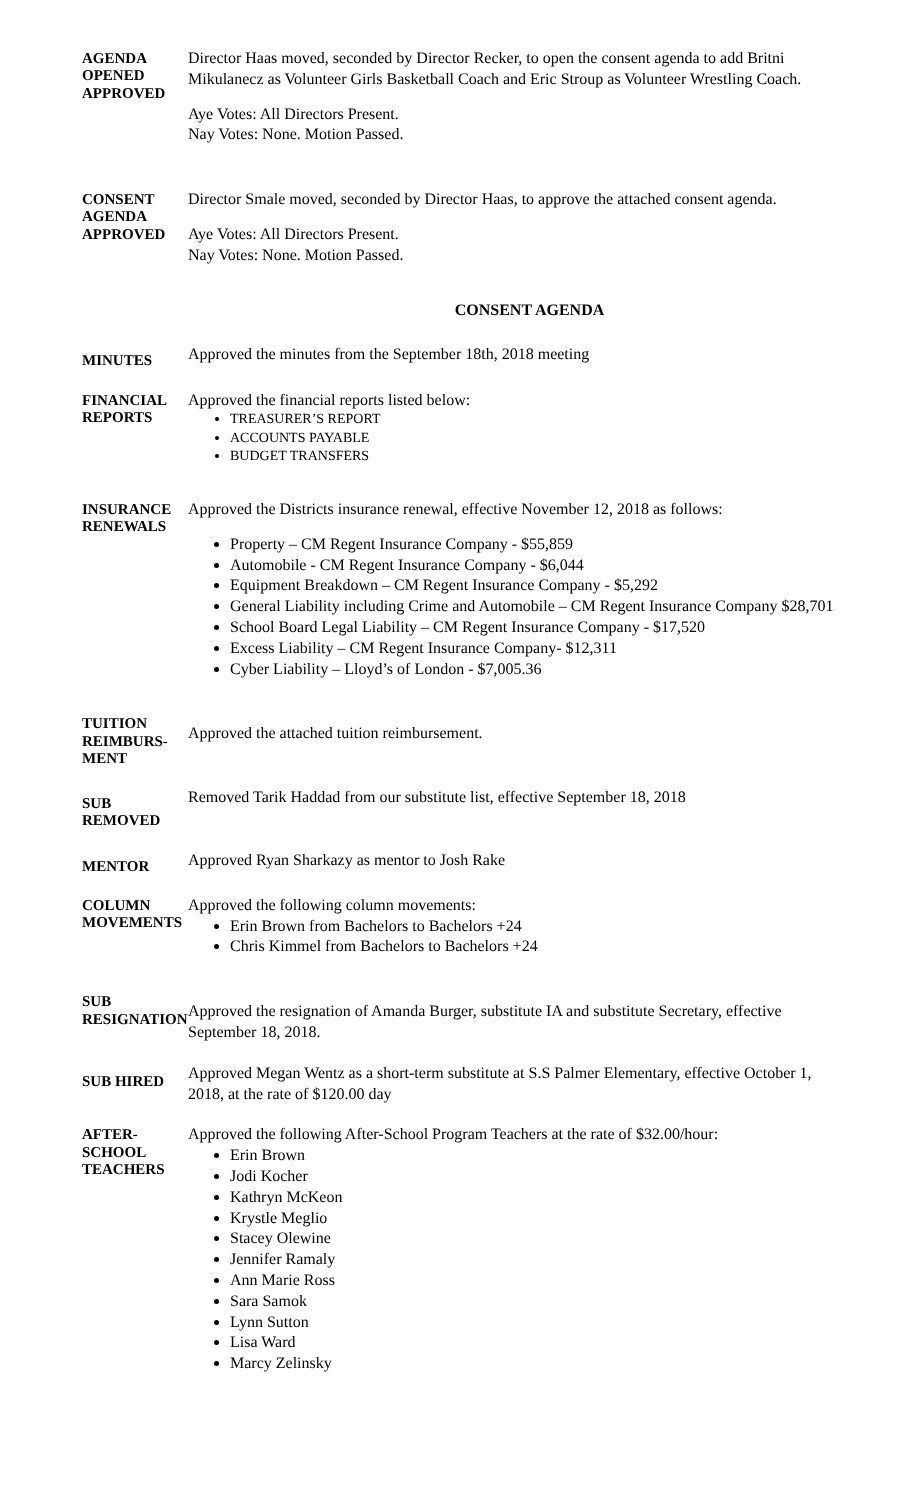AGENDA
OPENED
APPROVED
Director Haas moved, seconded by Director Recker, to open the consent agenda to add Britni Mikulanecz as Volunteer Girls Basketball Coach and Eric Stroup as Volunteer Wrestling Coach.
Aye Votes: All Directors Present.
Nay Votes: None. Motion Passed.
CONSENT
AGENDA
APPROVED
Director Smale moved, seconded by Director Haas, to approve the attached consent agenda.
Aye Votes: All Directors Present.
Nay Votes: None. Motion Passed.
CONSENT AGENDA
MINUTES
Approved the minutes from the September 18th, 2018 meeting
FINANCIAL
REPORTS
Approved the financial reports listed below:
TREASURER’S REPORT
ACCOUNTS PAYABLE
BUDGET TRANSFERS
INSURANCE
RENEWALS
Approved the Districts insurance renewal, effective November 12, 2018 as follows:
Property – CM Regent Insurance Company - $55,859
Automobile - CM Regent Insurance Company - $6,044
Equipment Breakdown – CM Regent Insurance Company - $5,292
General Liability including Crime and Automobile – CM Regent Insurance Company $28,701
School Board Legal Liability – CM Regent Insurance Company - $17,520
Excess Liability – CM Regent Insurance Company- $12,311
Cyber Liability – Lloyd’s of London - $7,005.36
TUITION
REIMBURS-
MENT
Approved the attached tuition reimbursement.
SUB REMOVED
Removed Tarik Haddad from our substitute list, effective September 18, 2018
MENTOR
Approved Ryan Sharkazy as mentor to Josh Rake
COLUMN
MOVEMENTS
Approved the following column movements:
Erin Brown from Bachelors to Bachelors +24
Chris Kimmel from Bachelors to Bachelors +24
SUB
RESIGNATION
Approved the resignation of Amanda Burger, substitute IA and substitute Secretary, effective September 18, 2018.
SUB HIRED
Approved Megan Wentz as a short-term substitute at S.S Palmer Elementary, effective October 1, 2018, at the rate of $120.00 day
AFTER-SCHOOL
TEACHERS
Approved the following After-School Program Teachers at the rate of $32.00/hour:
Erin Brown
Jodi Kocher
Kathryn McKeon
Krystle Meglio
Stacey Olewine
Jennifer Ramaly
Ann Marie Ross
Sara Samok
Lynn Sutton
Lisa Ward
Marcy Zelinsky